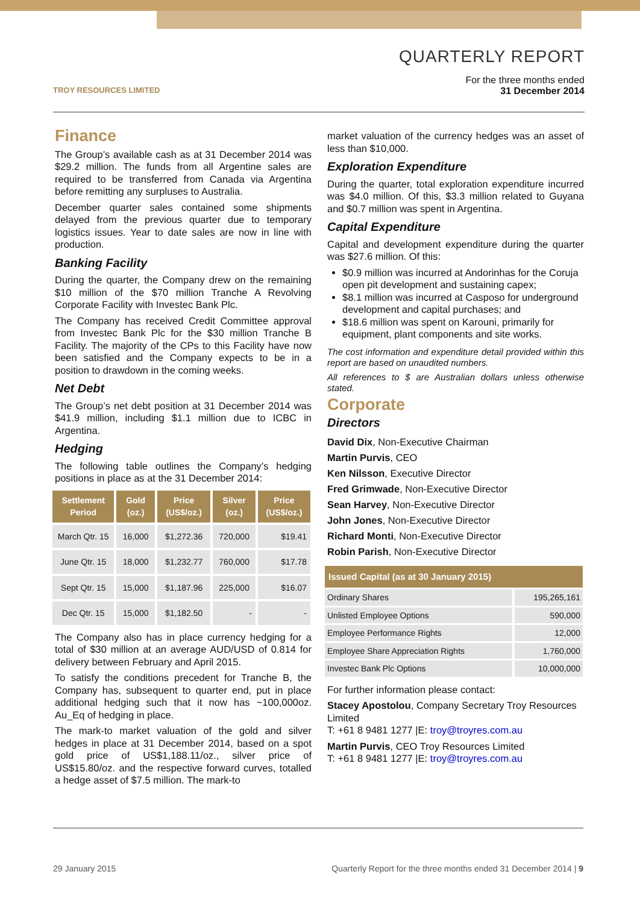TROY RESOURCES LIMITED
QUARTERLY REPORT
For the three months ended
31 December 2014
Finance
The Group’s available cash as at 31 December 2014 was $29.2 million. The funds from all Argentine sales are required to be transferred from Canada via Argentina before remitting any surpluses to Australia.
December quarter sales contained some shipments delayed from the previous quarter due to temporary logistics issues. Year to date sales are now in line with production.
Banking Facility
During the quarter, the Company drew on the remaining $10 million of the $70 million Tranche A Revolving Corporate Facility with Investec Bank Plc.
The Company has received Credit Committee approval from Investec Bank Plc for the $30 million Tranche B Facility. The majority of the CPs to this Facility have now been satisfied and the Company expects to be in a position to drawdown in the coming weeks.
Net Debt
The Group’s net debt position at 31 December 2014 was $41.9 million, including $1.1 million due to ICBC in Argentina.
Hedging
The following table outlines the Company’s hedging positions in place as at the 31 December 2014:
| Settlement Period | Gold (oz.) | Price (US$/oz.) | Silver (oz.) | Price (US$/oz.) |
| --- | --- | --- | --- | --- |
| March Qtr. 15 | 16,000 | $1,272.36 | 720,000 | $19.41 |
| June Qtr. 15 | 18,000 | $1,232.77 | 760,000 | $17.78 |
| Sept Qtr. 15 | 15,000 | $1,187.96 | 225,000 | $16.07 |
| Dec Qtr. 15 | 15,000 | $1,182.50 | - | - |
The Company also has in place currency hedging for a total of $30 million at an average AUD/USD of 0.814 for delivery between February and April 2015.
To satisfy the conditions precedent for Tranche B, the Company has, subsequent to quarter end, put in place additional hedging such that it now has ~100,000oz. Au_Eq of hedging in place.
The mark-to market valuation of the gold and silver hedges in place at 31 December 2014, based on a spot gold price of US$1,188.11/oz., silver price of US$15.80/oz. and the respective forward curves, totalled a hedge asset of $7.5 million. The mark-to
market valuation of the currency hedges was an asset of less than $10,000.
Exploration Expenditure
During the quarter, total exploration expenditure incurred was $4.0 million. Of this, $3.3 million related to Guyana and $0.7 million was spent in Argentina.
Capital Expenditure
Capital and development expenditure during the quarter was $27.6 million. Of this:
$0.9 million was incurred at Andorinhas for the Coruja open pit development and sustaining capex;
$8.1 million was incurred at Casposo for underground development and capital purchases; and
$18.6 million was spent on Karouni, primarily for equipment, plant components and site works.
The cost information and expenditure detail provided within this report are based on unaudited numbers.
All references to $ are Australian dollars unless otherwise stated.
Corporate
Directors
David Dix, Non-Executive Chairman
Martin Purvis, CEO
Ken Nilsson, Executive Director
Fred Grimwade, Non-Executive Director
Sean Harvey, Non-Executive Director
John Jones, Non-Executive Director
Richard Monti, Non-Executive Director
Robin Parish, Non-Executive Director
| Issued Capital (as at 30 January 2015) | |
| --- | --- |
| Ordinary Shares | 195,265,161 |
| Unlisted Employee Options | 590,000 |
| Employee Performance Rights | 12,000 |
| Employee Share Appreciation Rights | 1,760,000 |
| Investec Bank Plc Options | 10,000,000 |
For further information please contact:
Stacey Apostolou, Company Secretary Troy Resources Limited
T: +61 8 9481 1277 |E: troy@troyres.com.au
Martin Purvis, CEO Troy Resources Limited
T: +61 8 9481 1277 |E: troy@troyres.com.au
29 January 2015 Quarterly Report for the three months ended 31 December 2014 | 9